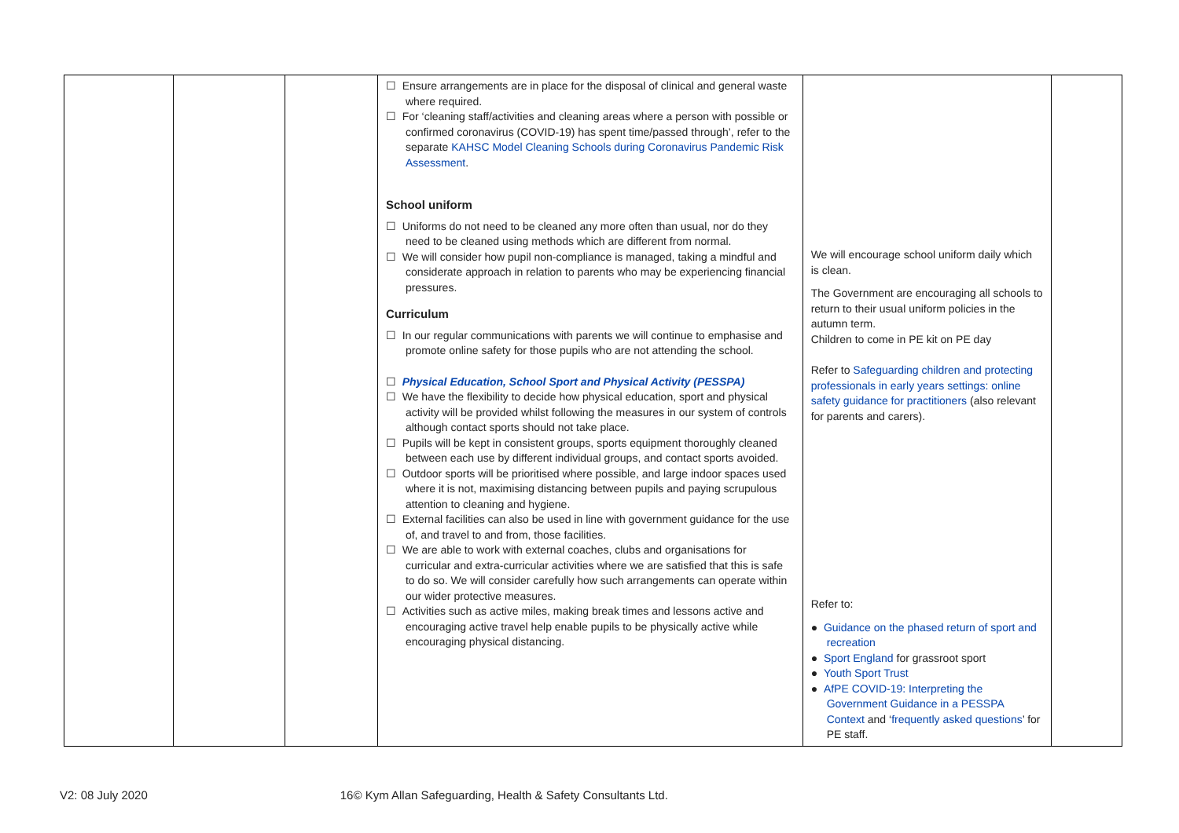| | | | ☐ Ensure arrangements are in place for the disposal of clinical and general waste where required. ☐ For ‘cleaning staff/activities and cleaning areas where a person with possible or confirmed coronavirus (COVID-19) has spent time/passed through’, refer to the separate KAHSC Model Cleaning Schools during Coronavirus Pandemic Risk Assessment . School uniform ☐ Uniforms do not need to be cleaned any more often than usual, nor do they need to be cleaned using methods which are different from normal. ☐ We will consider how pupil non-compliance is managed, taking a mindful and considerate approach in relation to parents who may be experiencing financial pressures. Curriculum ☐ In our regular communications with parents we will continue to emphasise and promote online safety for those pupils who are not attending the school. ☐ Physical Education, School Sport and Physical Activity (PESSPA) ☐ We have the flexibility to decide how physical education, sport and physical activity will be provided whilst following the measures in our system of controls although contact sports should not take place. ☐ Pupils will be kept in consistent groups, sports equipment thoroughly cleaned between each use by different individual groups, and contact sports avoided. ☐ Outdoor sports will be prioritised where possible, and large indoor spaces used where it is not, maximising distancing between pupils and paying scrupulous attention to cleaning and hygiene. ☐ External facilities can also be used in line with government guidance for the use of, and travel to and from, those facilities. ☐ We are able to work with external coaches, clubs and organisations for curricular and extra-curricular activities where we are satisfied that this is safe to do so. We will consider carefully how such arrangements can operate within our wider protective measures. ☐ Activities such as active miles, making break times and lessons active and encouraging active travel help enable pupils to be physically active while encouraging physical distancing. | We will encourage school uniform daily which is clean. The Government are encouraging all schools to return to their usual uniform policies in the autumn term. Children to come in PE kit on PE day Refer to Safeguarding children and protecting professionals in early years settings: online safety guidance for practitioners (also relevant for parents and carers). Refer to: ● Guidance on the phased return of sport and recreation ● Sport England for grassroot sport ● Youth Sport Trust ● AfPE COVID-19: Interpreting the Government Guidance in a PESSPA Context and ‘ frequently asked questions ’ for PE staff. | |
V2: 08 July 2020 16© Kym Allan Safeguarding, Health & Safety Consultants Ltd.